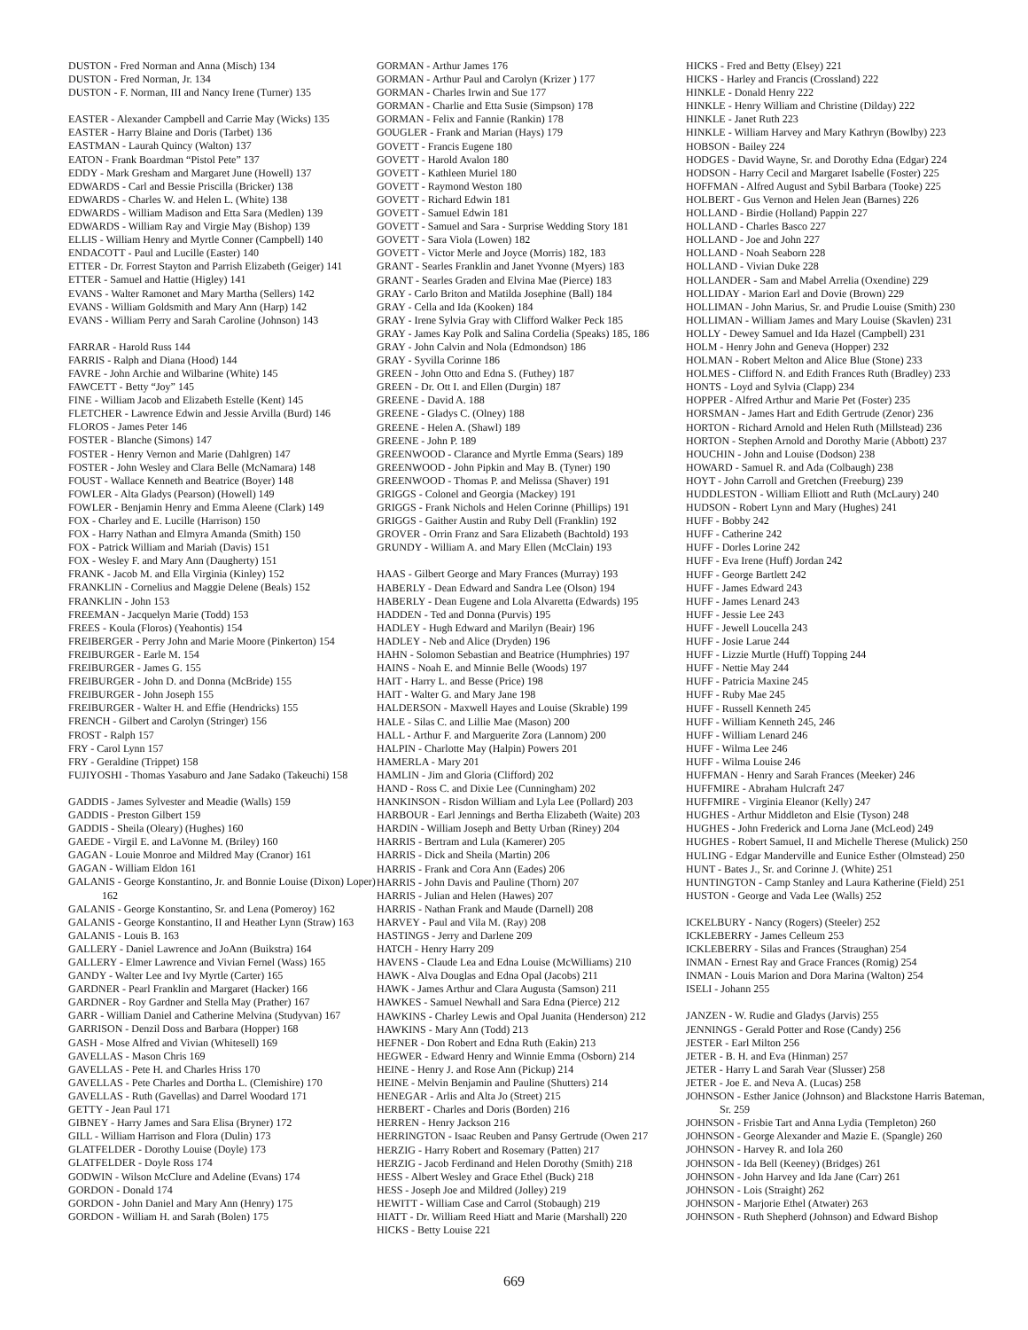DUSTON - Fred Norman and Anna (Misch) 134
DUSTON - Fred Norman, Jr. 134
DUSTON - F. Norman, III and Nancy Irene (Turner) 135
EASTER - Alexander Campbell and Carrie May (Wicks) 135
EASTER - Harry Blaine and Doris (Tarbet) 136
EASTMAN - Laurah Quincy (Walton) 137
EATON - Frank Boardman “Pistol Pete” 137
EDDY - Mark Gresham and Margaret June (Howell) 137
EDWARDS - Carl and Bessie Priscilla (Bricker) 138
EDWARDS - Charles W. and Helen L. (White) 138
EDWARDS - William Madison and Etta Sara (Medlen) 139
EDWARDS - William Ray and Virgie May (Bishop) 139
ELLIS - William Henry and Myrtle Conner (Campbell) 140
ENDACOTT - Paul and Lucille (Easter) 140
ETTER - Dr. Forrest Stayton and Parrish Elizabeth (Geiger) 141
ETTER - Samuel and Hattie (Higley) 141
EVANS - Walter Ramonet and Mary Martha (Sellers) 142
EVANS - William Goldsmith and Mary Ann (Harp) 142
EVANS - William Perry and Sarah Caroline (Johnson) 143
FARRAR - Harold Russ 144
FARRIS - Ralph and Diana (Hood) 144
FAVRE - John Archie and Wilbarine (White) 145
FAWCETT - Betty “Joy” 145
FINE - William Jacob and Elizabeth Estelle (Kent) 145
FLETCHER - Lawrence Edwin and Jessie Arvilla (Burd) 146
FLOROS - James Peter 146
FOSTER - Blanche (Simons) 147
FOSTER - Henry Vernon and Marie (Dahlgren) 147
FOSTER - John Wesley and Clara Belle (McNamara) 148
FOUST - Wallace Kenneth and Beatrice (Boyer) 148
FOWLER - Alta Gladys (Pearson) (Howell) 149
FOWLER - Benjamin Henry and Emma Aleene (Clark) 149
FOX - Charley and E. Lucille (Harrison) 150
FOX - Harry Nathan and Elmyra Amanda (Smith) 150
FOX - Patrick William and Mariah (Davis) 151
FOX - Wesley F. and Mary Ann (Daugherty) 151
FRANK - Jacob M. and Ella Virginia (Kinley) 152
FRANKLIN - Cornelius and Maggie Delene (Beals) 152
FRANKLIN - John 153
FREEMAN - Jacquelyn Marie (Todd) 153
FREES - Koula (Floros) (Yeahontis) 154
FREIBERGER - Perry John and Marie Moore (Pinkerton) 154
FREIBURGER - Earle M. 154
FREIBURGER - James G. 155
FREIBURGER - John D. and Donna (McBride) 155
FREIBURGER - John Joseph 155
FREIBURGER - Walter H. and Effie (Hendricks) 155
FRENCH - Gilbert and Carolyn (Stringer) 156
FROST - Ralph 157
FRY - Carol Lynn 157
FRY - Geraldine (Trippet) 158
FUJIYOSHI - Thomas Yasaburo and Jane Sadako (Takeuchi) 158
GADDIS - James Sylvester and Meadie (Walls) 159
GADDIS - Preston Gilbert 159
GADDIS - Sheila (Oleary) (Hughes) 160
GAEDE - Virgil E. and LaVonne M. (Briley) 160
GAGAN - Louie Monroe and Mildred May (Cranor) 161
GAGAN - William Eldon 161
GALANIS - George Konstantino, Jr. and Bonnie Louise (Dixon) Loper) 162
GALANIS - George Konstantino, Sr. and Lena (Pomeroy) 162
GALANIS - George Konstantino, II and Heather Lynn (Straw) 163
GALANIS - Louis B. 163
GALLERY - Daniel Lawrence and JoAnn (Buikstra) 164
GALLERY - Elmer Lawrence and Vivian Fernel (Wass) 165
GANDY - Walter Lee and Ivy Myrtle (Carter) 165
GARDNER - Pearl Franklin and Margaret (Hacker) 166
GARDNER - Roy Gardner and Stella May (Prather) 167
GARR - William Daniel and Catherine Melvina (Studyvan) 167
GARRISON - Denzil Doss and Barbara (Hopper) 168
GASH - Mose Alfred and Vivian (Whitesell) 169
GAVELLAS - Mason Chris 169
GAVELLAS - Pete H. and Charles Hriss 170
GAVELLAS - Pete Charles and Dortha L. (Clemishire) 170
GAVELLAS - Ruth (Gavellas) and Darrel Woodard 171
GETTY - Jean Paul 171
GIBNEY - Harry James and Sara Elisa (Bryner) 172
GILL - William Harrison and Flora (Dulin) 173
GLATFELDER - Dorothy Louise (Doyle) 173
GLATFELDER - Doyle Ross 174
GODWIN - Wilson McClure and Adeline (Evans) 174
GORDON - Donald 174
GORDON - John Daniel and Mary Ann (Henry) 175
GORDON - William H. and Sarah (Bolen) 175
GORMAN - Arthur James 176
GORMAN - Arthur Paul and Carolyn (Krizer ) 177
GORMAN - Charles Irwin and Sue 177
GORMAN - Charlie and Etta Susie (Simpson) 178
GORMAN - Felix and Fannie (Rankin) 178
GOUGLER - Frank and Marian (Hays) 179
GOVETT - Francis Eugene 180
GOVETT - Harold Avalon 180
GOVETT - Kathleen Muriel 180
GOVETT - Raymond Weston 180
GOVETT - Richard Edwin 181
GOVETT - Samuel Edwin 181
GOVETT - Samuel and Sara - Surprise Wedding Story 181
GOVETT - Sara Viola (Lowen) 182
GOVETT - Victor Merle and Joyce (Morris) 182, 183
GRANT - Searles Franklin and Janet Yvonne (Myers) 183
GRANT - Searles Graden and Elvina Mae (Pierce) 183
GRAY - Carlo Briton and Matilda Josephine (Ball) 184
GRAY - Cella and Ida (Kooken) 184
GRAY - Irene Sylvia Gray with Clifford Walker Peck 185
GRAY - James Kay Polk and Salina Cordelia (Speaks) 185, 186
GRAY - John Calvin and Nola (Edmondson) 186
GRAY - Syvilla Corinne 186
GREEN - John Otto and Edna S. (Futhey) 187
GREEN - Dr. Ott I. and Ellen (Durgin) 187
GREENE - David A. 188
GREENE - Gladys C. (Olney) 188
GREENE - Helen A. (Shawl) 189
GREENE - John P. 189
GREENWOOD - Clarance and Myrtle Emma (Sears) 189
GREENWOOD - John Pipkin and May B. (Tyner) 190
GREENWOOD - Thomas P. and Melissa (Shaver) 191
GRIGGS - Colonel and Georgia (Mackey) 191
GRIGGS - Frank Nichols and Helen Corinne (Phillips) 191
GRIGGS - Gaither Austin and Ruby Dell (Franklin) 192
GROVER - Orrin Franz and Sara Elizabeth (Bachtold) 193
GRUNDY - William A. and Mary Ellen (McClain) 193
HAAS - Gilbert George and Mary Frances (Murray) 193
HABERLY - Dean Edward and Sandra Lee (Olson) 194
HABERLY - Dean Eugene and Lola Alvaretta (Edwards) 195
HADDEN - Ted and Donna (Purvis) 195
HADLEY - Hugh Edward and Marilyn (Beair) 196
HADLEY - Neb and Alice (Dryden) 196
HAHN - Solomon Sebastian and Beatrice (Humphries) 197
HAINS - Noah E. and Minnie Belle (Woods) 197
HAIT - Harry L. and Besse (Price) 198
HAIT - Walter G. and Mary Jane 198
HALDERSON - Maxwell Hayes and Louise (Skrable) 199
HALE - Silas C. and Lillie Mae (Mason) 200
HALL - Arthur F. and Marguerite Zora (Lannom) 200
HALPIN - Charlotte May (Halpin) Powers 201
HAMERLA - Mary 201
HAMLIN - Jim and Gloria (Clifford) 202
HAND - Ross C. and Dixie Lee (Cunningham) 202
HANKINSON - Risdon William and Lyla Lee (Pollard) 203
HARBOUR - Earl Jennings and Bertha Elizabeth (Waite) 203
HARDIN - William Joseph and Betty Urban (Riney) 204
HARRIS - Bertram and Lula (Kamerer) 205
HARRIS - Dick and Sheila (Martin) 206
HARRIS - Frank and Cora Ann (Eades) 206
HARRIS - John Davis and Pauline (Thorn) 207
HARRIS - Julian and Helen (Hawes) 207
HARRIS - Nathan Frank and Maude (Darnell) 208
HARVEY - Paul and Vila M. (Ray) 208
HASTINGS - Jerry and Darlene 209
HATCH - Henry Harry 209
HAVENS - Claude Lea and Edna Louise (McWilliams) 210
HAWK - Alva Douglas and Edna Opal (Jacobs) 211
HAWK - James Arthur and Clara Augusta (Samson) 211
HAWKES - Samuel Newhall and Sara Edna (Pierce) 212
HAWKINS - Charley Lewis and Opal Juanita (Henderson) 212
HAWKINS - Mary Ann (Todd) 213
HEFNER - Don Robert and Edna Ruth (Eakin) 213
HEGWER - Edward Henry and Winnie Emma (Osborn) 214
HEINE - Henry J. and Rose Ann (Pickup) 214
HEINE - Melvin Benjamin and Pauline (Shutters) 214
HENEGAR - Arlis and Alta Jo (Street) 215
HERBERT - Charles and Doris (Borden) 216
HERREN - Henry Jackson 216
HERRINGTON - Isaac Reuben and Pansy Gertrude (Owen 217
HERZIG - Harry Robert and Rosemary (Patten) 217
HERZIG - Jacob Ferdinand and Helen Dorothy (Smith) 218
HESS - Albert Wesley and Grace Ethel (Buck) 218
HESS - Joseph Joe and Mildred (Jolley) 219
HEWITT - William Case and Carrol (Stobaugh) 219
HIATT - Dr. William Reed Hiatt and Marie (Marshall) 220
HICKS - Betty Louise 221
HICKS - Fred and Betty (Elsey) 221
HICKS - Harley and Francis (Crossland) 222
HINKLE - Donald Henry 222
HINKLE - Henry William and Christine (Dilday) 222
HINKLE - Janet Ruth 223
HINKLE - William Harvey and Mary Kathryn (Bowlby) 223
HOBSON - Bailey 224
HODGES - David Wayne, Sr. and Dorothy Edna (Edgar) 224
HODSON - Harry Cecil and Margaret Isabelle (Foster) 225
HOFFMAN - Alfred August and Sybil Barbara (Tooke) 225
HOLBERT - Gus Vernon and Helen Jean (Barnes) 226
HOLLAND - Birdie (Holland) Pappin 227
HOLLAND - Charles Basco 227
HOLLAND - Joe and John 227
HOLLAND - Noah Seaborn 228
HOLLAND - Vivian Duke 228
HOLLANDER - Sam and Mabel Arrelia (Oxendine) 229
HOLLIDAY - Marion Earl and Dovie (Brown) 229
HOLLIMAN - John Marius, Sr. and Prudie Louise (Smith) 230
HOLLIMAN - William James and Mary Louise (Skavlen) 231
HOLLY - Dewey Samuel and Ida Hazel (Campbell) 231
HOLM - Henry John and Geneva (Hopper) 232
HOLMAN - Robert Melton and Alice Blue (Stone) 233
HOLMES - Clifford N. and Edith Frances Ruth (Bradley) 233
HONTS - Loyd and Sylvia (Clapp) 234
HOPPER - Alfred Arthur and Marie Pet (Foster) 235
HORSMAN - James Hart and Edith Gertrude (Zenor) 236
HORTON - Richard Arnold and Helen Ruth (Millstead) 236
HORTON - Stephen Arnold and Dorothy Marie (Abbott) 237
HOUCHIN - John and Louise (Dodson) 238
HOWARD - Samuel R. and Ada (Colbaugh) 238
HOYT - John Carroll and Gretchen (Freeburg) 239
HUDDLESTON - William Elliott and Ruth (McLaury) 240
HUDSON - Robert Lynn and Mary (Hughes) 241
HUFF - Bobby 242
HUFF - Catherine 242
HUFF - Dorles Lorine 242
HUFF - Eva Irene (Huff) Jordan 242
HUFF - George Bartlett 242
HUFF - James Edward 243
HUFF - James Lenard 243
HUFF - Jessie Lee 243
HUFF - Jewell Loucella 243
HUFF - Josie Larue 244
HUFF - Lizzie Murtle (Huff) Topping 244
HUFF - Nettie May 244
HUFF - Patricia Maxine 245
HUFF - Ruby Mae 245
HUFF - Russell Kenneth 245
HUFF - William Kenneth 245, 246
HUFF - William Lenard 246
HUFF - Wilma Lee 246
HUFF - Wilma Louise 246
HUFFMAN - Henry and Sarah Frances (Meeker) 246
HUFFMIRE - Abraham Hulcraft 247
HUFFMIRE - Virginia Eleanor (Kelly) 247
HUGHES - Arthur Middleton and Elsie (Tyson) 248
HUGHES - John Frederick and Lorna Jane (McLeod) 249
HUGHES - Robert Samuel, II and Michelle Therese (Mulick) 250
HULING - Edgar Manderville and Eunice Esther (Olmstead) 250
HUNT - Bates J., Sr. and Corinne J. (White) 251
HUNTINGTON - Camp Stanley and Laura Katherine (Field) 251
HUSTON - George and Vada Lee (Walls) 252
ICKELBURY - Nancy (Rogers) (Steeler) 252
ICKLEBERRY - James Celleum 253
ICKLEBERRY - Silas and Frances (Straughan) 254
INMAN - Ernest Ray and Grace Frances (Romig) 254
INMAN - Louis Marion and Dora Marina (Walton) 254
ISELI - Johann 255
JANZEN - W. Rudie and Gladys (Jarvis) 255
JENNINGS - Gerald Potter and Rose (Candy) 256
JESTER - Earl Milton 256
JETER - B. H. and Eva (Hinman) 257
JETER - Harry L and Sarah Vear (Slusser) 258
JETER - Joe E. and Neva A. (Lucas) 258
JOHNSON - Esther Janice (Johnson) and Blackstone Harris Bateman, Sr. 259
JOHNSON - Frisbie Tart and Anna Lydia (Templeton) 260
JOHNSON - George Alexander and Mazie E. (Spangle) 260
JOHNSON - Harvey R. and Iola 260
JOHNSON - Ida Bell (Keeney) (Bridges) 261
JOHNSON - John Harvey and Ida Jane (Carr) 261
JOHNSON - Lois (Straight) 262
JOHNSON - Marjorie Ethel (Atwater) 263
JOHNSON - Ruth Shepherd (Johnson) and Edward Bishop
669